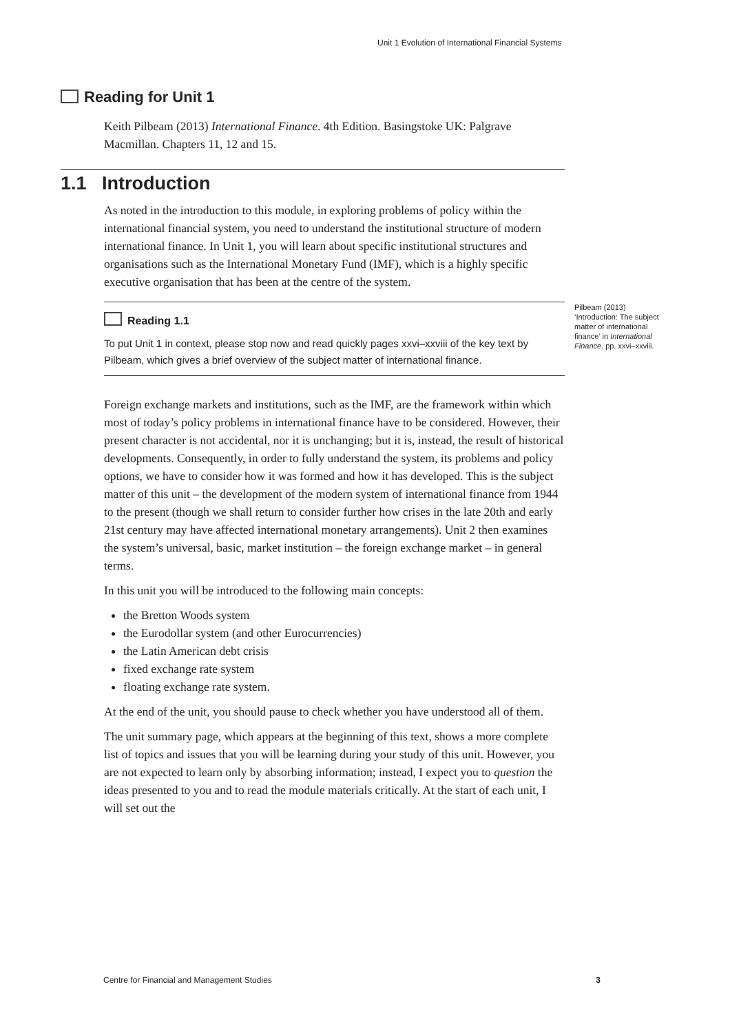Unit 1 Evolution of International Financial Systems
Reading for Unit 1
Keith Pilbeam (2013) International Finance. 4th Edition. Basingstoke UK: Palgrave Macmillan. Chapters 11, 12 and 15.
1.1 Introduction
As noted in the introduction to this module, in exploring problems of policy within the international financial system, you need to understand the institutional structure of modern international finance. In Unit 1, you will learn about specific institutional structures and organisations such as the International Monetary Fund (IMF), which is a highly specific executive organisation that has been at the centre of the system.
Pilbeam (2013) ‘Introduction: The subject matter of international finance’ in International Finance. pp. xxvi–xxviii.
Reading 1.1
To put Unit 1 in context, please stop now and read quickly pages xxvi–xxviii of the key text by Pilbeam, which gives a brief overview of the subject matter of international finance.
Foreign exchange markets and institutions, such as the IMF, are the framework within which most of today’s policy problems in international finance have to be considered. However, their present character is not accidental, nor it is unchanging; but it is, instead, the result of historical developments. Consequently, in order to fully understand the system, its problems and policy options, we have to consider how it was formed and how it has developed. This is the subject matter of this unit – the development of the modern system of international finance from 1944 to the present (though we shall return to consider further how crises in the late 20th and early 21st century may have affected international monetary arrangements). Unit 2 then examines the system’s universal, basic, market institution – the foreign exchange market – in general terms.
In this unit you will be introduced to the following main concepts:
the Bretton Woods system
the Eurodollar system (and other Eurocurrencies)
the Latin American debt crisis
fixed exchange rate system
floating exchange rate system.
At the end of the unit, you should pause to check whether you have understood all of them.
The unit summary page, which appears at the beginning of this text, shows a more complete list of topics and issues that you will be learning during your study of this unit. However, you are not expected to learn only by absorbing information; instead, I expect you to question the ideas presented to you and to read the module materials critically. At the start of each unit, I will set out the
Centre for Financial and Management Studies 3